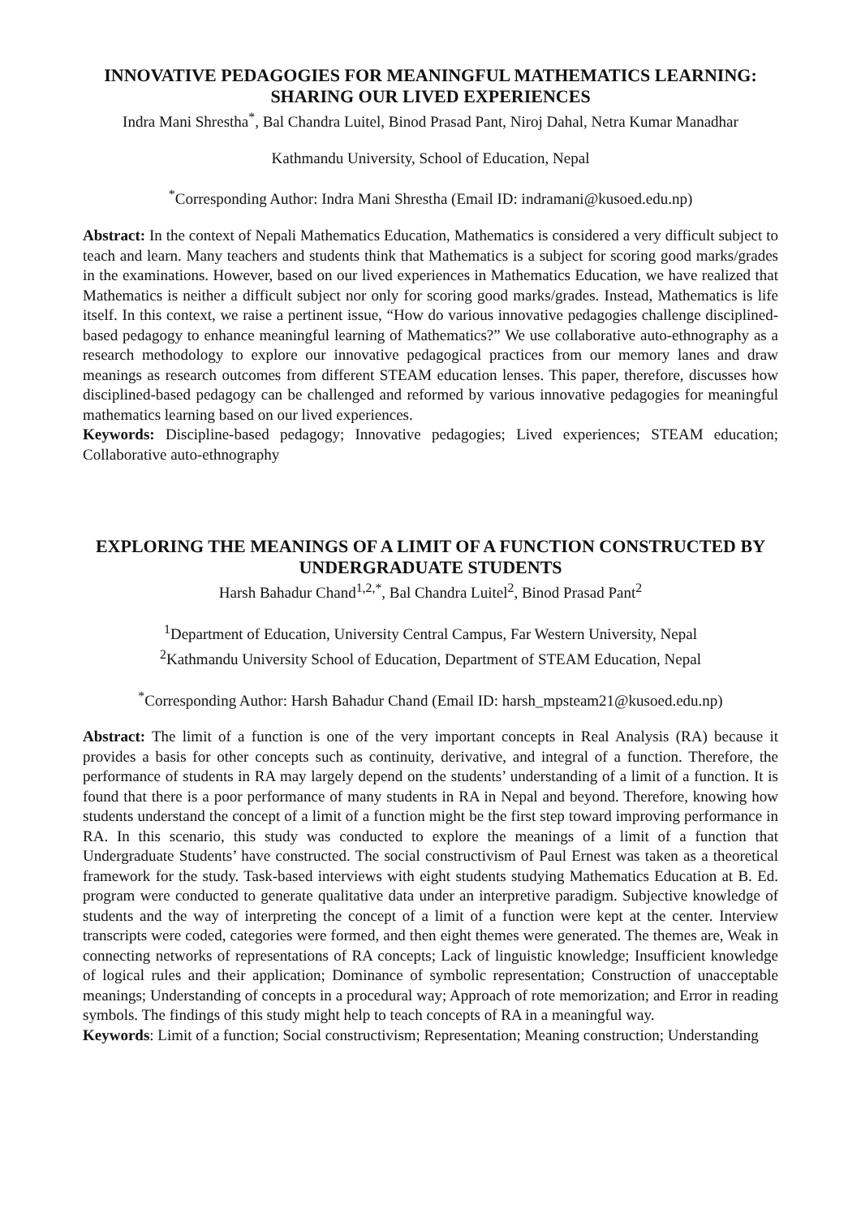INNOVATIVE PEDAGOGIES FOR MEANINGFUL MATHEMATICS LEARNING: SHARING OUR LIVED EXPERIENCES
Indra Mani Shrestha<sup>*</sup>, Bal Chandra Luitel, Binod Prasad Pant, Niroj Dahal, Netra Kumar Manadhar
Kathmandu University, School of Education, Nepal
<sup>*</sup> Corresponding Author: Indra Mani Shrestha (Email ID: indramani@kusoed.edu.np)
Abstract: In the context of Nepali Mathematics Education, Mathematics is considered a very difficult subject to teach and learn. Many teachers and students think that Mathematics is a subject for scoring good marks/grades in the examinations. However, based on our lived experiences in Mathematics Education, we have realized that Mathematics is neither a difficult subject nor only for scoring good marks/grades. Instead, Mathematics is life itself. In this context, we raise a pertinent issue, “How do various innovative pedagogies challenge disciplined-based pedagogy to enhance meaningful learning of Mathematics?” We use collaborative auto-ethnography as a research methodology to explore our innovative pedagogical practices from our memory lanes and draw meanings as research outcomes from different STEAM education lenses. This paper, therefore, discusses how disciplined-based pedagogy can be challenged and reformed by various innovative pedagogies for meaningful mathematics learning based on our lived experiences.
Keywords: Discipline-based pedagogy; Innovative pedagogies; Lived experiences; STEAM education; Collaborative auto-ethnography
EXPLORING THE MEANINGS OF A LIMIT OF A FUNCTION CONSTRUCTED BY UNDERGRADUATE STUDENTS
Harsh Bahadur Chand<sup>1,2,*</sup>, Bal Chandra Luitel<sup>2</sup>, Binod Prasad Pant<sup>2</sup>
<sup>1</sup> Department of Education, University Central Campus, Far Western University, Nepal
<sup>2</sup> Kathmandu University School of Education, Department of STEAM Education, Nepal
<sup>*</sup> Corresponding Author: Harsh Bahadur Chand (Email ID: harsh_mpsteam21@kusoed.edu.np)
Abstract: The limit of a function is one of the very important concepts in Real Analysis (RA) because it provides a basis for other concepts such as continuity, derivative, and integral of a function. Therefore, the performance of students in RA may largely depend on the students’ understanding of a limit of a function. It is found that there is a poor performance of many students in RA in Nepal and beyond. Therefore, knowing how students understand the concept of a limit of a function might be the first step toward improving performance in RA. In this scenario, this study was conducted to explore the meanings of a limit of a function that Undergraduate Students’ have constructed. The social constructivism of Paul Ernest was taken as a theoretical framework for the study. Task-based interviews with eight students studying Mathematics Education at B. Ed. program were conducted to generate qualitative data under an interpretive paradigm. Subjective knowledge of students and the way of interpreting the concept of a limit of a function were kept at the center. Interview transcripts were coded, categories were formed, and then eight themes were generated. The themes are, Weak in connecting networks of representations of RA concepts; Lack of linguistic knowledge; Insufficient knowledge of logical rules and their application; Dominance of symbolic representation; Construction of unacceptable meanings; Understanding of concepts in a procedural way; Approach of rote memorization; and Error in reading symbols. The findings of this study might help to teach concepts of RA in a meaningful way.
Keywords: Limit of a function; Social constructivism; Representation; Meaning construction; Understanding